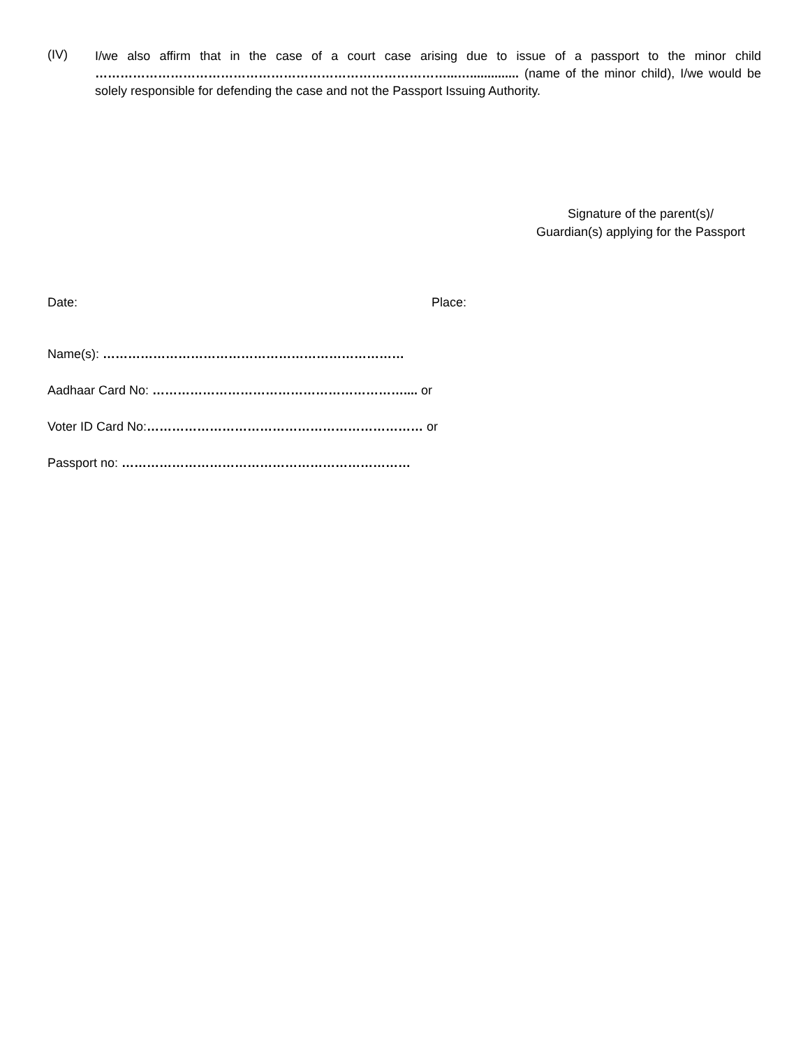(IV)
I/we also affirm that in the case of a court case arising due to issue of a passport to the minor child …………………………………………………………………………...….............. (name of the minor child), I/we would be solely responsible for defending the case and not the Passport Issuing Authority.
Signature of the parent(s)/
Guardian(s) applying for the Passport
Date: Place:
Name(s): ………………………………………………………………
Aadhaar Card No: …………………………………………………….... or
Voter ID Card No:………………………………………………………… or
Passport no: ……………………………………………………………